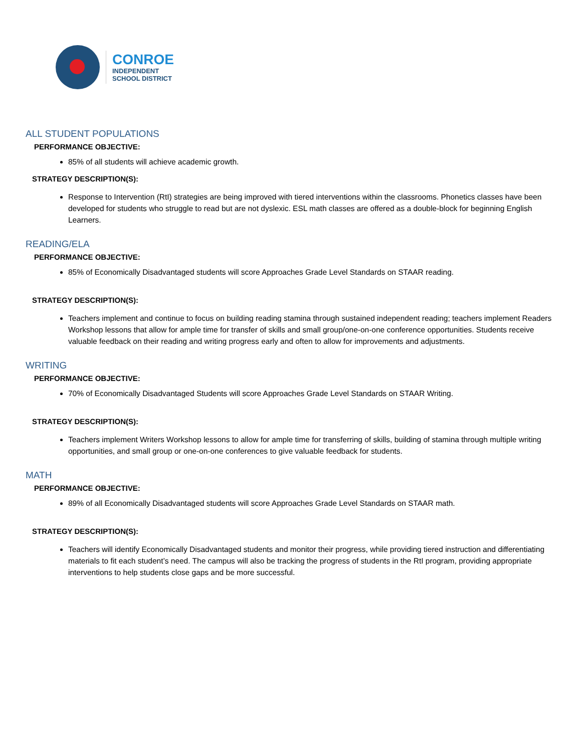CONROE
INDEPENDENT
SCHOOL DISTRICT
ALL STUDENT POPULATIONS
PERFORMANCE OBJECTIVE:
85% of all students will achieve academic growth.
STRATEGY DESCRIPTION(S):
Response to Intervention (RtI) strategies are being improved with tiered interventions within the classrooms. Phonetics classes have been developed for students who struggle to read but are not dyslexic. ESL math classes are offered as a double-block for beginning English Learners.
READING/ELA
PERFORMANCE OBJECTIVE:
85% of Economically Disadvantaged students will score Approaches Grade Level Standards on STAAR reading.
STRATEGY DESCRIPTION(S):
Teachers implement and continue to focus on building reading stamina through sustained independent reading; teachers implement Readers Workshop lessons that allow for ample time for transfer of skills and small group/one-on-one conference opportunities. Students receive valuable feedback on their reading and writing progress early and often to allow for improvements and adjustments.
WRITING
PERFORMANCE OBJECTIVE:
70% of Economically Disadvantaged Students will score Approaches Grade Level Standards on STAAR Writing.
STRATEGY DESCRIPTION(S):
Teachers implement Writers Workshop lessons to allow for ample time for transferring of skills, building of stamina through multiple writing opportunities, and small group or one-on-one conferences to give valuable feedback for students.
MATH
PERFORMANCE OBJECTIVE:
89% of all Economically Disadvantaged students will score Approaches Grade Level Standards on STAAR math.
STRATEGY DESCRIPTION(S):
Teachers will identify Economically Disadvantaged students and monitor their progress, while providing tiered instruction and differentiating materials to fit each student’s need. The campus will also be tracking the progress of students in the RtI program, providing appropriate interventions to help students close gaps and be more successful.